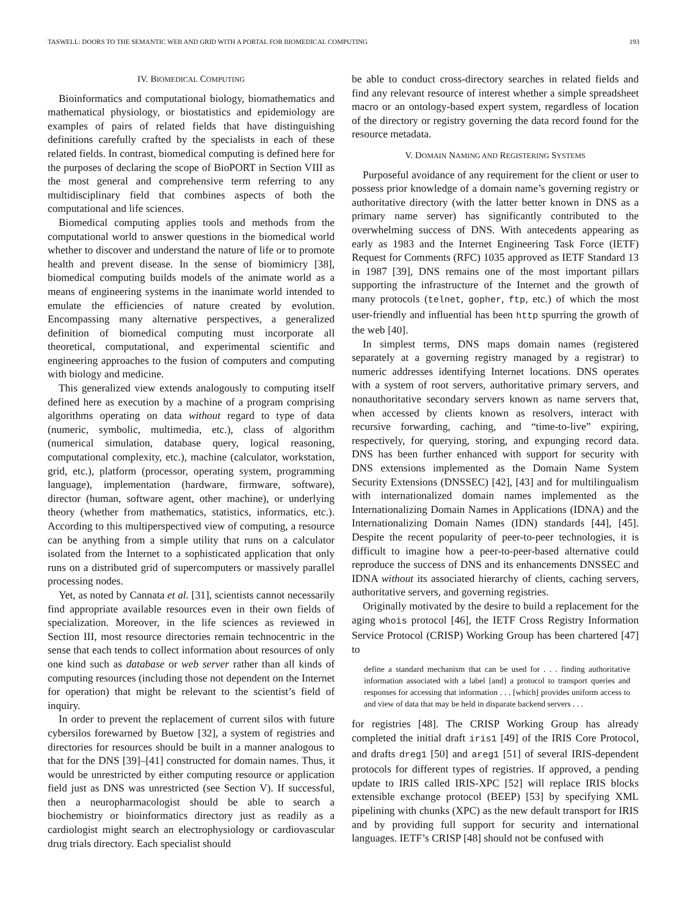TASWELL: DOORS TO THE SEMANTIC WEB AND GRID WITH A PORTAL FOR BIOMEDICAL COMPUTING 193
IV. BIOMEDICAL COMPUTING
Bioinformatics and computational biology, biomathematics and mathematical physiology, or biostatistics and epidemiology are examples of pairs of related fields that have distinguishing definitions carefully crafted by the specialists in each of these related fields. In contrast, biomedical computing is defined here for the purposes of declaring the scope of BioPORT in Section VIII as the most general and comprehensive term referring to any multidisciplinary field that combines aspects of both the computational and life sciences.
Biomedical computing applies tools and methods from the computational world to answer questions in the biomedical world whether to discover and understand the nature of life or to promote health and prevent disease. In the sense of biomimicry [38], biomedical computing builds models of the animate world as a means of engineering systems in the inanimate world intended to emulate the efficiencies of nature created by evolution. Encompassing many alternative perspectives, a generalized definition of biomedical computing must incorporate all theoretical, computational, and experimental scientific and engineering approaches to the fusion of computers and computing with biology and medicine.
This generalized view extends analogously to computing itself defined here as execution by a machine of a program comprising algorithms operating on data without regard to type of data (numeric, symbolic, multimedia, etc.), class of algorithm (numerical simulation, database query, logical reasoning, computational complexity, etc.), machine (calculator, workstation, grid, etc.), platform (processor, operating system, programming language), implementation (hardware, firmware, software), director (human, software agent, other machine), or underlying theory (whether from mathematics, statistics, informatics, etc.). According to this multiperspectived view of computing, a resource can be anything from a simple utility that runs on a calculator isolated from the Internet to a sophisticated application that only runs on a distributed grid of supercomputers or massively parallel processing nodes.
Yet, as noted by Cannata et al. [31], scientists cannot necessarily find appropriate available resources even in their own fields of specialization. Moreover, in the life sciences as reviewed in Section III, most resource directories remain technocentric in the sense that each tends to collect information about resources of only one kind such as database or web server rather than all kinds of computing resources (including those not dependent on the Internet for operation) that might be relevant to the scientist’s field of inquiry.
In order to prevent the replacement of current silos with future cybersilos forewarned by Buetow [32], a system of registries and directories for resources should be built in a manner analogous to that for the DNS [39]–[41] constructed for domain names. Thus, it would be unrestricted by either computing resource or application field just as DNS was unrestricted (see Section V). If successful, then a neuropharmacologist should be able to search a biochemistry or bioinformatics directory just as readily as a cardiologist might search an electrophysiology or cardiovascular drug trials directory. Each specialist should
be able to conduct cross-directory searches in related fields and find any relevant resource of interest whether a simple spreadsheet macro or an ontology-based expert system, regardless of location of the directory or registry governing the data record found for the resource metadata.
V. DOMAIN NAMING AND REGISTERING SYSTEMS
Purposeful avoidance of any requirement for the client or user to possess prior knowledge of a domain name’s governing registry or authoritative directory (with the latter better known in DNS as a primary name server) has significantly contributed to the overwhelming success of DNS. With antecedents appearing as early as 1983 and the Internet Engineering Task Force (IETF) Request for Comments (RFC) 1035 approved as IETF Standard 13 in 1987 [39], DNS remains one of the most important pillars supporting the infrastructure of the Internet and the growth of many protocols (telnet, gopher, ftp, etc.) of which the most user-friendly and influential has been http spurring the growth of the web [40].
In simplest terms, DNS maps domain names (registered separately at a governing registry managed by a registrar) to numeric addresses identifying Internet locations. DNS operates with a system of root servers, authoritative primary servers, and nonauthoritative secondary servers known as name servers that, when accessed by clients known as resolvers, interact with recursive forwarding, caching, and “time-to-live” expiring, respectively, for querying, storing, and expunging record data. DNS has been further enhanced with support for security with DNS extensions implemented as the Domain Name System Security Extensions (DNSSEC) [42], [43] and for multilingualism with internationalized domain names implemented as the Internationalizing Domain Names in Applications (IDNA) and the Internationalizing Domain Names (IDN) standards [44], [45]. Despite the recent popularity of peer-to-peer technologies, it is difficult to imagine how a peer-to-peer-based alternative could reproduce the success of DNS and its enhancements DNSSEC and IDNA without its associated hierarchy of clients, caching servers, authoritative servers, and governing registries.
Originally motivated by the desire to build a replacement for the aging whois protocol [46], the IETF Cross Registry Information Service Protocol (CRISP) Working Group has been chartered [47] to
define a standard mechanism that can be used for . . . finding authoritative information associated with a label [and] a protocol to transport queries and responses for accessing that information . . . [which] provides uniform access to and view of data that may be held in disparate backend servers . . .
for registries [48]. The CRISP Working Group has already completed the initial draft iris1 [49] of the IRIS Core Protocol, and drafts dreg1 [50] and areg1 [51] of several IRIS-dependent protocols for different types of registries. If approved, a pending update to IRIS called IRIS-XPC [52] will replace IRIS blocks extensible exchange protocol (BEEP) [53] by specifying XML pipelining with chunks (XPC) as the new default transport for IRIS and by providing full support for security and international languages. IETF’s CRISP [48] should not be confused with